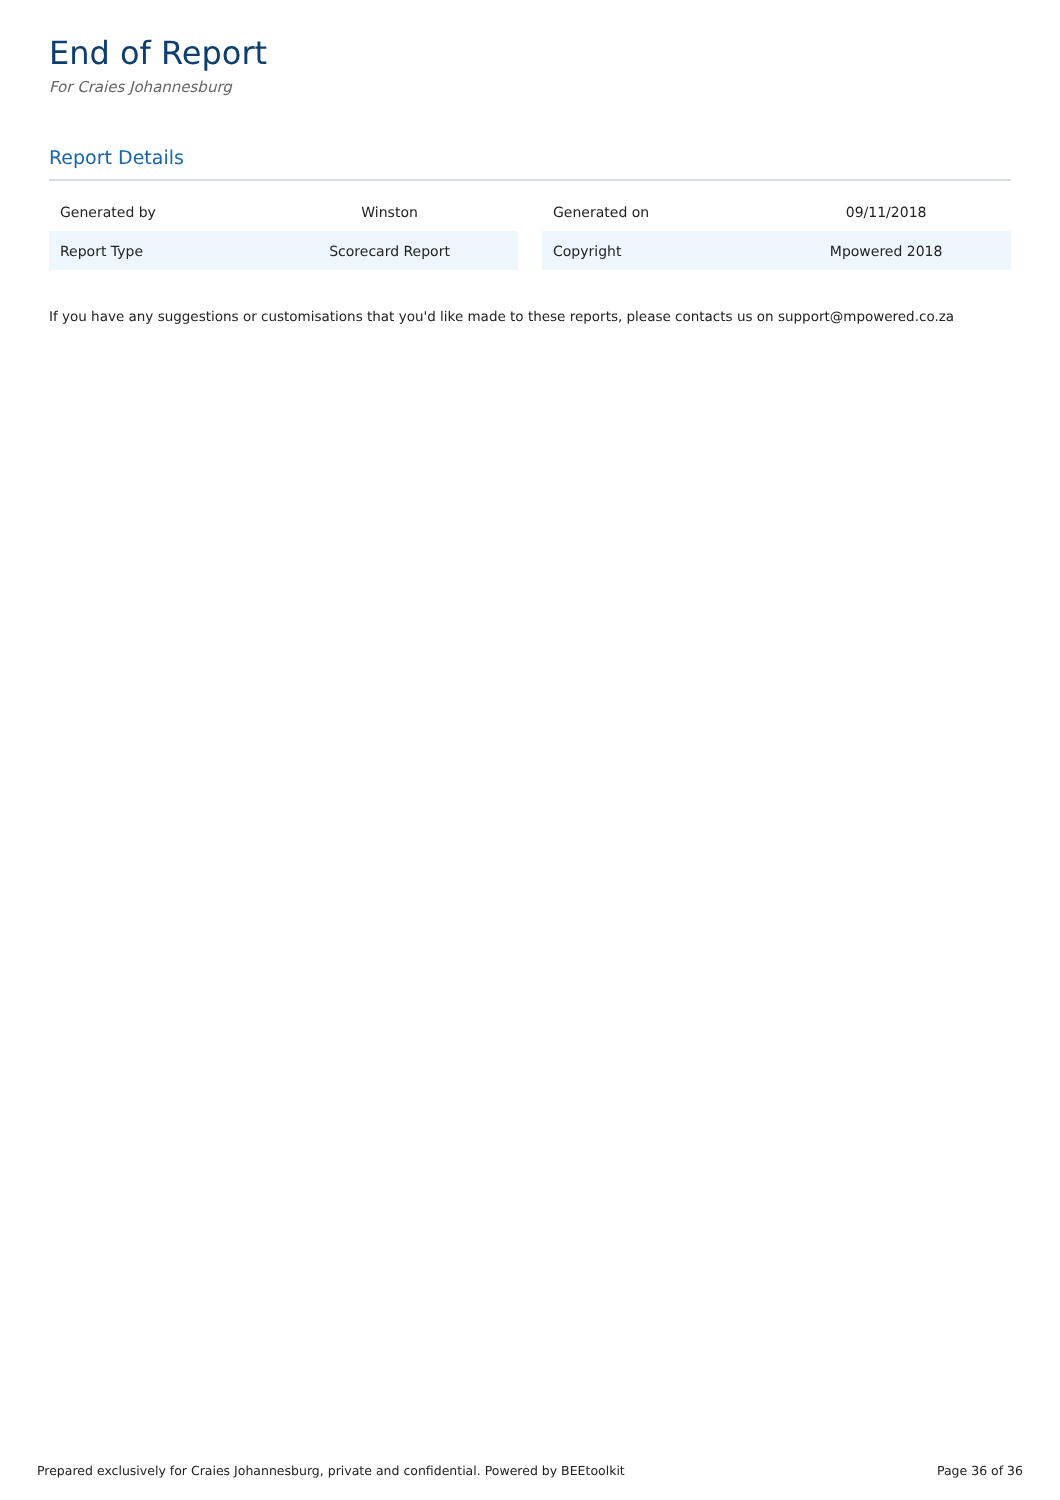End of Report
For Craies Johannesburg
Report Details
| Generated by | Winston |
| Report Type | Scorecard Report |
| Generated on | 09/11/2018 |
| Copyright | Mpowered 2018 |
If you have any suggestions or customisations that you'd like made to these reports, please contacts us on support@mpowered.co.za
Prepared exclusively for Craies Johannesburg, private and confidential. Powered by BEEtoolkit Page 36 of 36